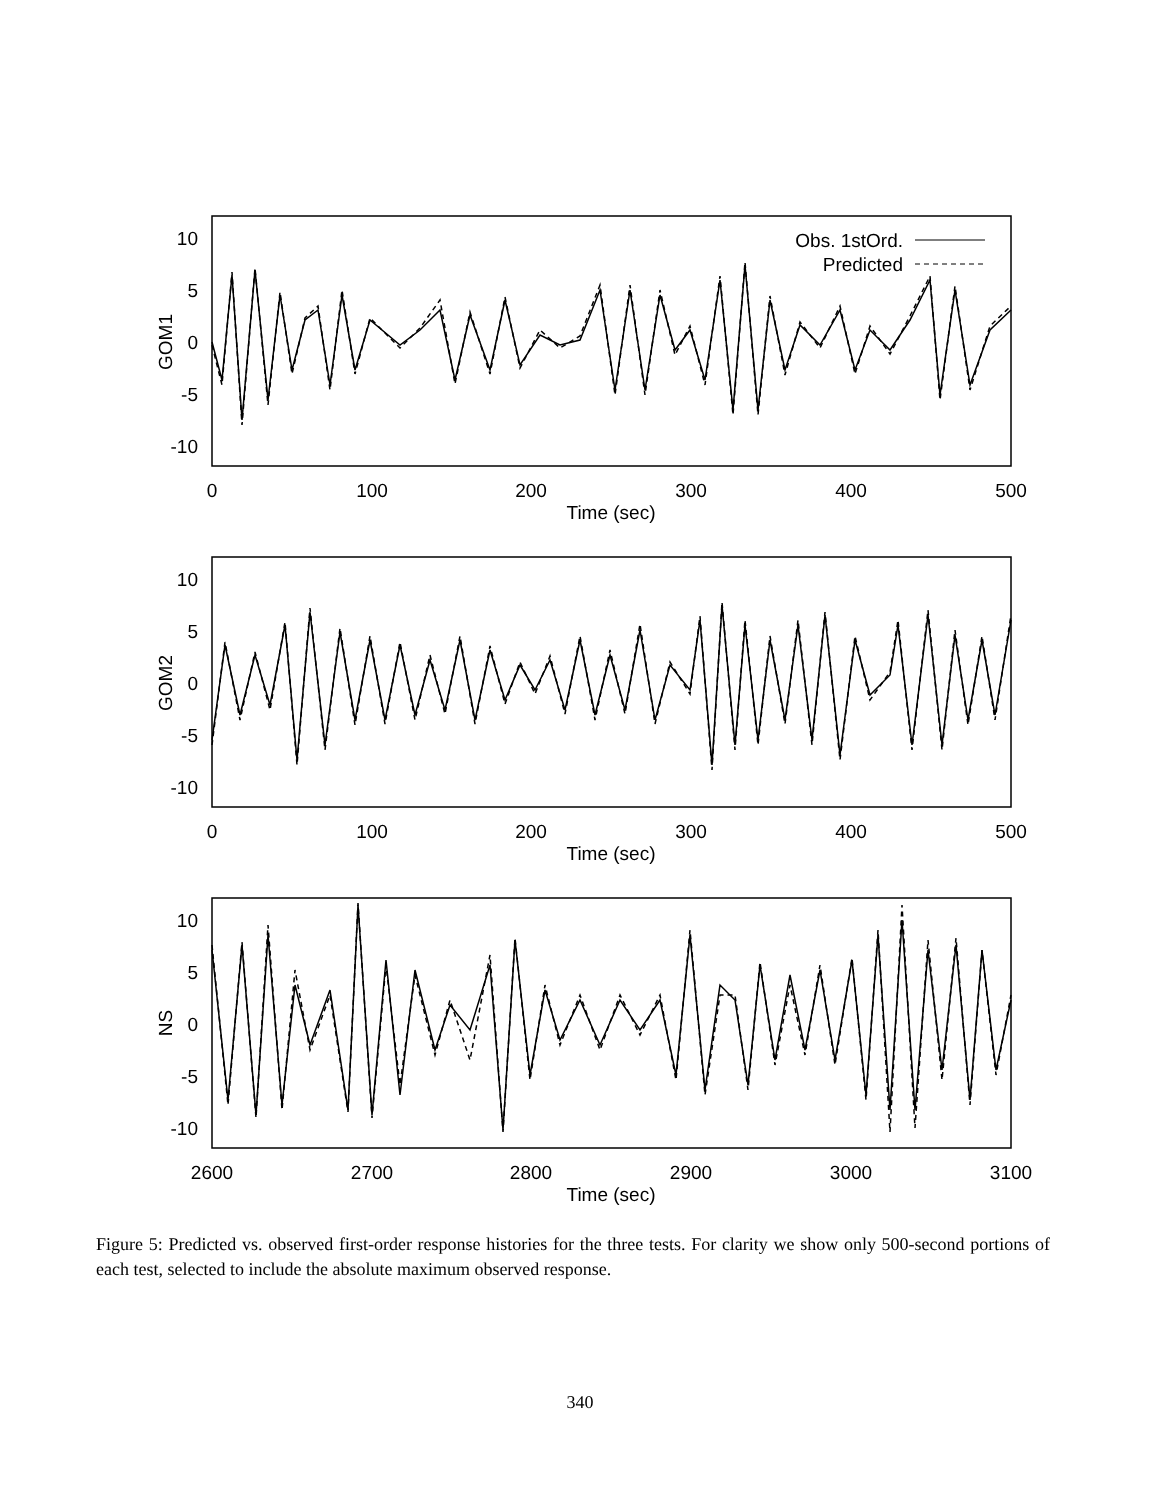Obs. 1stOrd.
Predicted
10
5
0
-5
-10
10
5
0
-5
-10
10
5
0
-5
-10
0
100
200
300
400
500
Time (sec)
0
100
200
300
400
500
Time (sec)
2600
2700
2800
2900
3000
3100
Time (sec)
GOM1
GOM2
NS
Figure 5: Predicted vs. observed first-order response histories for the three tests. For clarity we show only 500-second portions of each test, selected to include the absolute maximum observed response.
340